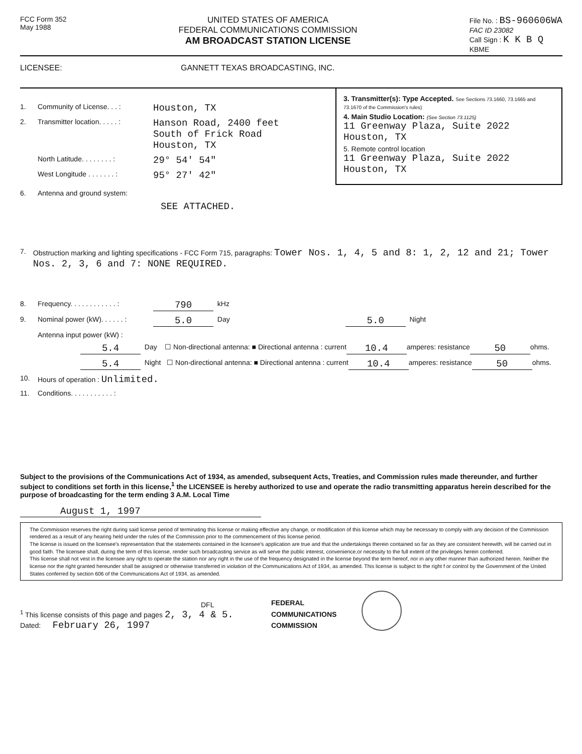FCC Form 352
May 1988
UNITED STATES OF AMERICA
FEDERAL COMMUNICATIONS COMMISSION
AM BROADCAST STATION LICENSE
File No. : BS-960606WA
FAC ID 23082
Call Sign : K K B Q
KBME
LICENSEE: GANNETT TEXAS BROADCASTING, INC.
1. Community of License. . . : Houston, TX
2. Transmitter location. . . . . : Hanson Road, 2400 feet
South of Frick Road
Houston, TX
North Latitude. . . . . . . . : 29° 54' 54"
West Longitude . . . . . . . : 95° 27' 42"
3. Transmitter(s): Type Accepted. See Sections 73.1660, 73.1665 and 73.1670 of the Commission's rules)
4. Main Studio Location: (See Section 73.1125)
11 Greenway Plaza, Suite 2022
Houston, TX
5. Remote control location
11 Greenway Plaza, Suite 2022
Houston, TX
6. Antenna and ground system:
SEE ATTACHED.
7. Obstruction marking and lighting specifications - FCC Form 715, paragraphs: Tower Nos. 1, 4, 5 and 8: 1, 2, 12 and 21; Tower Nos. 2, 3, 6 and 7: NONE REQUIRED.
8. Frequency. . . . . . . . . . . . : 790 kHz
9. Nominal power (kW). . . . . . : 5.0 Day 5.0 Night
Antenna input power (kW) :
5.4 Day ☐ Non-directional antenna: ■ Directional antenna : current 10.4 amperes: resistance 50 ohms.
5.4 Night ☐ Non-directional antenna: ■ Directional antenna : current 10.4 amperes: resistance 50 ohms.
10. Hours of operation : Unlimited.
11. Conditions. . . . . . . . . . . :
Subject to the provisions of the Communications Act of 1934, as amended, subsequent Acts, Treaties, and Commission rules made thereunder, and further subject to conditions set forth in this license,<sup>1</sup> the LICENSEE is hereby authorized to use and operate the radio transmitting apparatus herein described for the purpose of broadcasting for the term ending 3 A.M. Local Time
August 1, 1997
The Commission reserves the right during said license period of terminating this license or making effective any change, or modification of this license which may be necessary to comply with any decision of the Commission rendered as a result of any hearing held under the rules of the Commission prior to the commencement of this license period.
The license is issued on the licensee's representation that the statements contained in the licensee's application are true and that the undertakings therein contained so far as they are consistent herewith, will be carried out in good faith. The licensee shall, during the term of this license, render such broadcasting service as will serve the public interest, convenience,or necessity to the full extent of the privileges herein conferred.
This license shall not vest in the licensee any right to operate the station nor any right in the use of the frequency designated in the license beyond the term hereof, nor in any other manner than authorized herein. Neither the license nor the right granted hereunder shall be assigned or otherwise transferred in violation of the Communications Act of 1934, as amended. This license is subject to the right f or control by the Government of the United States conferred by section 606 of the Communications Act of 1934, as amended.
DFL
<sup>1</sup> This license consists of this page and pages 2, 3, 4 & 5.
Dated: February 26, 1997
FEDERAL
COMMUNICATIONS
COMMISSION